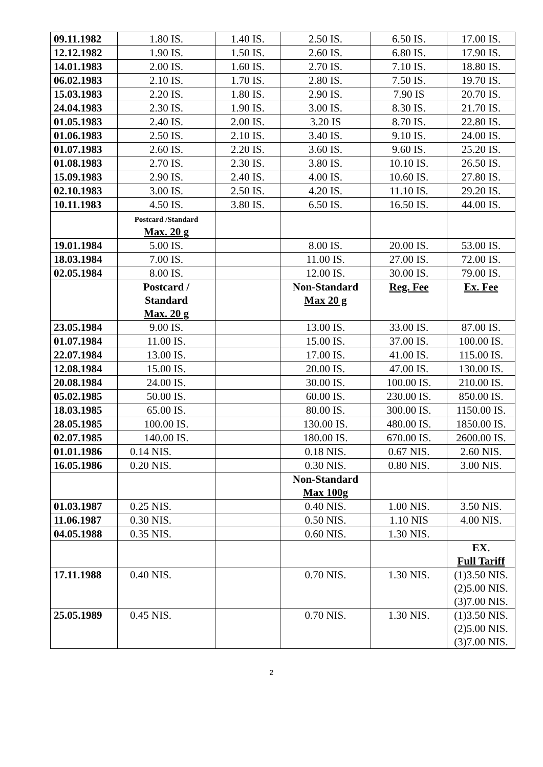| 09.11.1982 | 1.80 IS. | 1.40 IS. | 2.50 IS. | 6.50 IS. | 17.00 IS. |
| 12.12.1982 | 1.90 IS. | 1.50 IS. | 2.60 IS. | 6.80 IS. | 17.90 IS. |
| 14.01.1983 | 2.00 IS. | 1.60 IS. | 2.70 IS. | 7.10 IS. | 18.80 IS. |
| 06.02.1983 | 2.10 IS. | 1.70 IS. | 2.80 IS. | 7.50 IS. | 19.70 IS. |
| 15.03.1983 | 2.20 IS. | 1.80 IS. | 2.90 IS. | 7.90 IS | 20.70 IS. |
| 24.04.1983 | 2.30 IS. | 1.90 IS. | 3.00 IS. | 8.30 IS. | 21.70 IS. |
| 01.05.1983 | 2.40 IS. | 2.00 IS. | 3.20 IS | 8.70 IS. | 22.80 IS. |
| 01.06.1983 | 2.50 IS. | 2.10 IS. | 3.40 IS. | 9.10 IS. | 24.00 IS. |
| 01.07.1983 | 2.60 IS. | 2.20 IS. | 3.60 IS. | 9.60 IS. | 25.20 IS. |
| 01.08.1983 | 2.70 IS. | 2.30 IS. | 3.80 IS. | 10.10 IS. | 26.50 IS. |
| 15.09.1983 | 2.90 IS. | 2.40 IS. | 4.00 IS. | 10.60 IS. | 27.80 IS. |
| 02.10.1983 | 3.00 IS. | 2.50 IS. | 4.20 IS. | 11.10 IS. | 29.20 IS. |
| 10.11.1983 | 4.50 IS. | 3.80 IS. | 6.50 IS. | 16.50 IS. | 44.00 IS. |
| | Postcard /Standard Max. 20 g | | | | |
| 19.01.1984 | 5.00 IS. | | 8.00 IS. | 20.00 IS. | 53.00 IS. |
| 18.03.1984 | 7.00 IS. | | 11.00 IS. | 27.00 IS. | 72.00 IS. |
| 02.05.1984 | 8.00 IS. | | 12.00 IS. | 30.00 IS. | 79.00 IS. |
| | Postcard / Standard Max. 20 g | | Non-Standard Max 20 g | Reg. Fee | Ex. Fee |
| 23.05.1984 | 9.00 IS. | | 13.00 IS. | 33.00 IS. | 87.00 IS. |
| 01.07.1984 | 11.00 IS. | | 15.00 IS. | 37.00 IS. | 100.00 IS. |
| 22.07.1984 | 13.00 IS. | | 17.00 IS. | 41.00 IS. | 115.00 IS. |
| 12.08.1984 | 15.00 IS. | | 20.00 IS. | 47.00 IS. | 130.00 IS. |
| 20.08.1984 | 24.00 IS. | | 30.00 IS. | 100.00 IS. | 210.00 IS. |
| 05.02.1985 | 50.00 IS. | | 60.00 IS. | 230.00 IS. | 850.00 IS. |
| 18.03.1985 | 65.00 IS. | | 80.00 IS. | 300.00 IS. | 1150.00 IS. |
| 28.05.1985 | 100.00 IS. | | 130.00 IS. | 480.00 IS. | 1850.00 IS. |
| 02.07.1985 | 140.00 IS. | | 180.00 IS. | 670.00 IS. | 2600.00 IS. |
| 01.01.1986 | 0.14 NIS. | | 0.18 NIS. | 0.67 NIS. | 2.60 NIS. |
| 16.05.1986 | 0.20 NIS. | | 0.30 NIS. | 0.80 NIS. | 3.00 NIS. |
| | | | Non-Standard Max 100g | | |
| 01.03.1987 | 0.25 NIS. | | 0.40 NIS. | 1.00 NIS. | 3.50 NIS. |
| 11.06.1987 | 0.30 NIS. | | 0.50 NIS. | 1.10 NIS | 4.00 NIS. |
| 04.05.1988 | 0.35 NIS. | | 0.60 NIS. | 1.30 NIS. | |
| | | | | | EX. Full Tariff |
| 17.11.1988 | 0.40 NIS. | | 0.70 NIS. | 1.30 NIS. | (1)3.50 NIS. (2)5.00 NIS. (3)7.00 NIS. |
| 25.05.1989 | 0.45 NIS. | | 0.70 NIS. | 1.30 NIS. | (1)3.50 NIS. (2)5.00 NIS. (3)7.00 NIS. |
2